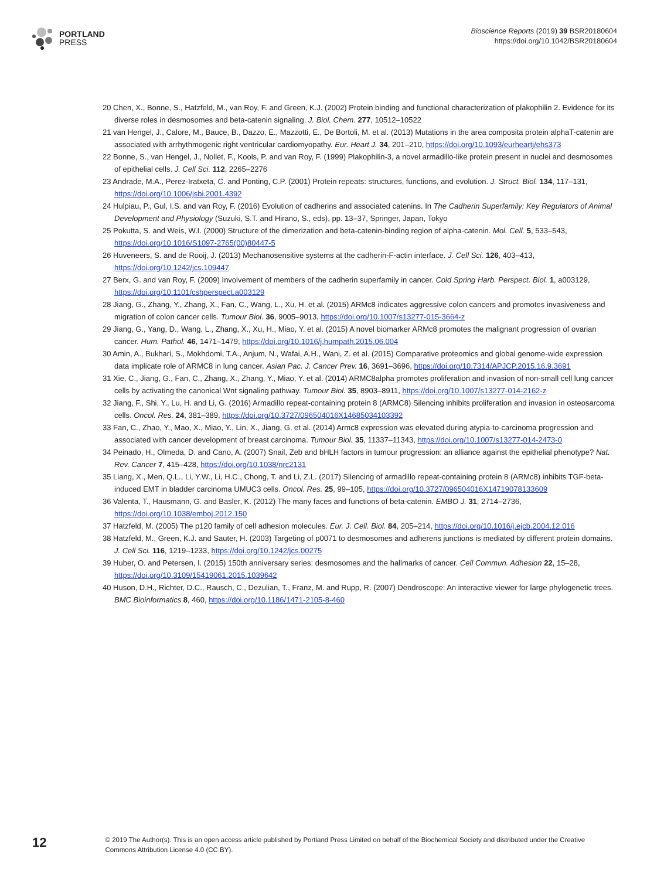PORTLAND
PRESS
Bioscience Reports (2019) 39 BSR20180604
https://doi.org/10.1042/BSR20180604
20 Chen, X., Bonne, S., Hatzfeld, M., van Roy, F. and Green, K.J. (2002) Protein binding and functional characterization of plakophilin 2. Evidence for its diverse roles in desmosomes and beta-catenin signaling. J. Biol. Chem. 277, 10512–10522
21 van Hengel, J., Calore, M., Bauce, B., Dazzo, E., Mazzotti, E., De Bortoli, M. et al. (2013) Mutations in the area composita protein alphaT-catenin are associated with arrhythmogenic right ventricular cardiomyopathy. Eur. Heart J. 34, 201–210, https://doi.org/10.1093/eurheartj/ehs373
22 Bonne, S., van Hengel, J., Nollet, F., Kools, P. and van Roy, F. (1999) Plakophilin-3, a novel armadillo-like protein present in nuclei and desmosomes of epithelial cells. J. Cell Sci. 112, 2265–2276
23 Andrade, M.A., Perez-Iratxeta, C. and Ponting, C.P. (2001) Protein repeats: structures, functions, and evolution. J. Struct. Biol. 134, 117–131, https://doi.org/10.1006/jsbi.2001.4392
24 Hulpiau, P., Gul, I.S. and van Roy, F. (2016) Evolution of cadherins and associated catenins. In The Cadherin Superfamily: Key Regulators of Animal Development and Physiology (Suzuki, S.T. and Hirano, S., eds), pp. 13–37, Springer, Japan, Tokyo
25 Pokutta, S. and Weis, W.I. (2000) Structure of the dimerization and beta-catenin-binding region of alpha-catenin. Mol. Cell. 5, 533–543, https://doi.org/10.1016/S1097-2765(00)80447-5
26 Huveneers, S. and de Rooij, J. (2013) Mechanosensitive systems at the cadherin-F-actin interface. J. Cell Sci. 126, 403–413, https://doi.org/10.1242/jcs.109447
27 Berx, G. and van Roy, F. (2009) Involvement of members of the cadherin superfamily in cancer. Cold Spring Harb. Perspect. Biol. 1, a003129, https://doi.org/10.1101/cshperspect.a003129
28 Jiang, G., Zhang, Y., Zhang, X., Fan, C., Wang, L., Xu, H. et al. (2015) ARMc8 indicates aggressive colon cancers and promotes invasiveness and migration of colon cancer cells. Tumour Biol. 36, 9005–9013, https://doi.org/10.1007/s13277-015-3664-z
29 Jiang, G., Yang, D., Wang, L., Zhang, X., Xu, H., Miao, Y. et al. (2015) A novel biomarker ARMc8 promotes the malignant progression of ovarian cancer. Hum. Pathol. 46, 1471–1479, https://doi.org/10.1016/j.humpath.2015.06.004
30 Amin, A., Bukhari, S., Mokhdomi, T.A., Anjum, N., Wafai, A.H., Wani, Z. et al. (2015) Comparative proteomics and global genome-wide expression data implicate role of ARMC8 in lung cancer. Asian Pac. J. Cancer Prev. 16, 3691–3696, https://doi.org/10.7314/APJCP.2015.16.9.3691
31 Xie, C., Jiang, G., Fan, C., Zhang, X., Zhang, Y., Miao, Y. et al. (2014) ARMC8alpha promotes proliferation and invasion of non-small cell lung cancer cells by activating the canonical Wnt signaling pathway. Tumour Biol. 35, 8903–8911, https://doi.org/10.1007/s13277-014-2162-z
32 Jiang, F., Shi, Y., Lu, H. and Li, G. (2016) Armadillo repeat-containing protein 8 (ARMC8) Silencing inhibits proliferation and invasion in osteosarcoma cells. Oncol. Res. 24, 381–389, https://doi.org/10.3727/096504016X14685034103392
33 Fan, C., Zhao, Y., Mao, X., Miao, Y., Lin, X., Jiang, G. et al. (2014) Armc8 expression was elevated during atypia-to-carcinoma progression and associated with cancer development of breast carcinoma. Tumour Biol. 35, 11337–11343, https://doi.org/10.1007/s13277-014-2473-0
34 Peinado, H., Olmeda, D. and Cano, A. (2007) Snail, Zeb and bHLH factors in tumour progression: an alliance against the epithelial phenotype? Nat. Rev. Cancer 7, 415–428, https://doi.org/10.1038/nrc2131
35 Liang, X., Men, Q.L., Li, Y.W., Li, H.C., Chong, T. and Li, Z.L. (2017) Silencing of armadillo repeat-containing protein 8 (ARMc8) inhibits TGF-beta-induced EMT in bladder carcinoma UMUC3 cells. Oncol. Res. 25, 99–105, https://doi.org/10.3727/096504016X14719078133609
36 Valenta, T., Hausmann, G. and Basler, K. (2012) The many faces and functions of beta-catenin. EMBO J. 31, 2714–2736, https://doi.org/10.1038/emboj.2012.150
37 Hatzfeld, M. (2005) The p120 family of cell adhesion molecules. Eur. J. Cell. Biol. 84, 205–214, https://doi.org/10.1016/j.ejcb.2004.12.016
38 Hatzfeld, M., Green, K.J. and Sauter, H. (2003) Targeting of p0071 to desmosomes and adherens junctions is mediated by different protein domains. J. Cell Sci. 116, 1219–1233, https://doi.org/10.1242/jcs.00275
39 Huber, O. and Petersen, I. (2015) 150th anniversary series: desmosomes and the hallmarks of cancer. Cell Commun. Adhesion 22, 15–28, https://doi.org/10.3109/15419061.2015.1039642
40 Huson, D.H., Richter, D.C., Rausch, C., Dezulian, T., Franz, M. and Rupp, R. (2007) Dendroscope: An interactive viewer for large phylogenetic trees. BMC Bioinformatics 8, 460, https://doi.org/10.1186/1471-2105-8-460
12
© 2019 The Author(s). This is an open access article published by Portland Press Limited on behalf of the Biochemical Society and distributed under the Creative Commons Attribution License 4.0 (CC BY).